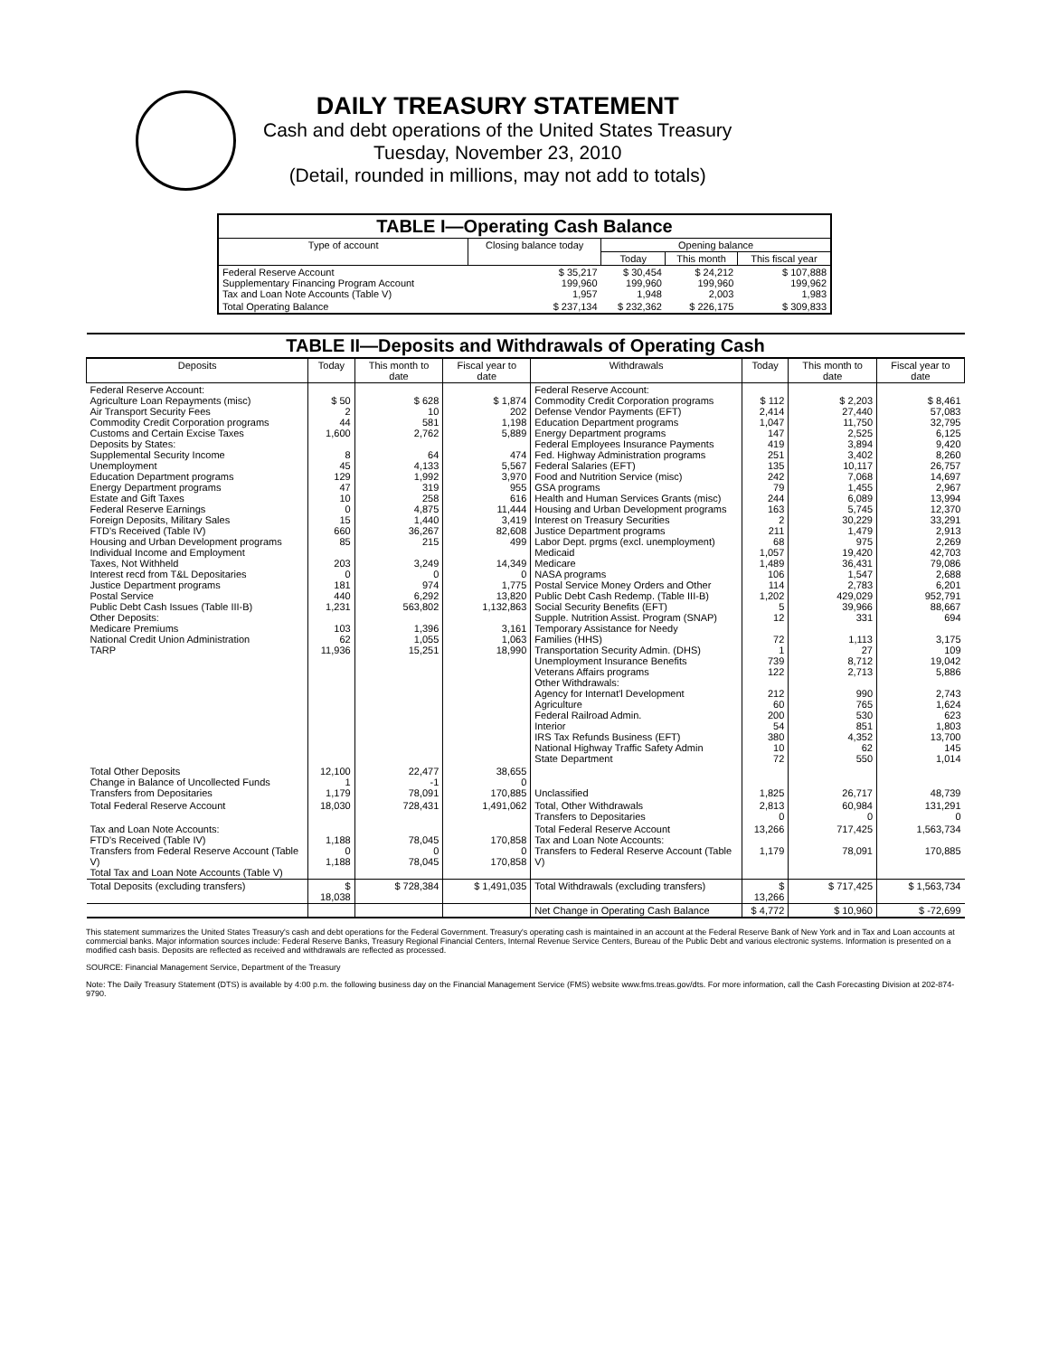DAILY TREASURY STATEMENT
Cash and debt operations of the United States Treasury
Tuesday, November 23, 2010
(Detail, rounded in millions, may not add to totals)
| TABLE I—Operating Cash Balance | | | | |
| Type of account | Closing balance today | Opening balance | | |
| | | Today | This month | This fiscal year |
| Federal Reserve Account Supplementary Financing Program Account Tax and Loan Note Accounts (Table V) | $ 35,217 199,960 1,957 | $ 30,454 199,960 1,948 | $ 24,212 199,960 2,003 | $ 107,888 199,962 1,983 |
| Total Operating Balance | $ 237,134 | $ 232,362 | $ 226,175 | $ 309,833 |
| TABLE II—Deposits and Withdrawals of Operating Cash | | | | | | | |
| Deposits | Today | This month to date | Fiscal year to date | Withdrawals | Today | This month to date | Fiscal year to date |
| Federal Reserve Account: Agriculture Loan Repayments (misc) Air Transport Security Fees Commodity Credit Corporation programs Customs and Certain Excise Taxes Deposits by States: Supplemental Security Income Unemployment Education Department programs Energy Department programs Estate and Gift Taxes Federal Reserve Earnings Foreign Deposits, Military Sales FTD's Received (Table IV) Housing and Urban Development programs Individual Income and Employment Taxes, Not Withheld Interest recd from T&L Depositaries Justice Department programs Postal Service Public Debt Cash Issues (Table III-B) Other Deposits: Medicare Premiums National Credit Union Administration TARP | $ 50 2 44 1,600 8 45 129 47 10 0 15 660 85 203 0 181 440 1,231 103 62 11,936 | $ 628 10 581 2,762 64 4,133 1,992 319 258 4,875 1,440 36,267 215 3,249 0 974 6,292 563,802 1,396 1,055 15,251 | $ 1,874 202 1,198 5,889 474 5,567 3,970 955 616 11,444 3,419 82,608 499 14,349 0 1,775 13,820 1,132,863 3,161 1,063 18,990 | Federal Reserve Account: Commodity Credit Corporation programs Defense Vendor Payments (EFT) Education Department programs Energy Department programs Federal Employees Insurance Payments Fed. Highway Administration programs Federal Salaries (EFT) Food and Nutrition Service (misc) GSA programs Health and Human Services Grants (misc) Housing and Urban Development programs Interest on Treasury Securities Justice Department programs Labor Dept. prgms (excl. unemployment) Medicaid Medicare NASA programs Postal Service Money Orders and Other Public Debt Cash Redemp. (Table III-B) Social Security Benefits (EFT) Supple. Nutrition Assist. Program (SNAP) Temporary Assistance for Needy Families (HHS) Transportation Security Admin. (DHS) Unemployment Insurance Benefits Veterans Affairs programs Other Withdrawals: Agency for Internat'l Development Agriculture Federal Railroad Admin. Interior IRS Tax Refunds Business (EFT) National Highway Traffic Safety Admin State Department | $ 112 2,414 1,047 147 419 251 135 242 79 244 163 2 211 68 1,057 1,489 106 114 1,202 5 12 72 1 739 122 212 60 200 54 380 10 72 | $ 2,203 27,440 11,750 2,525 3,894 3,402 10,117 7,068 1,455 6,089 5,745 30,229 1,479 975 19,420 36,431 1,547 2,783 429,029 39,966 331 1,113 27 8,712 2,713 990 765 530 851 4,352 62 550 | $ 8,461 57,083 32,795 6,125 9,420 8,260 26,757 14,697 2,967 13,994 12,370 33,291 2,913 2,269 42,703 79,086 2,688 6,201 952,791 88,667 694 3,175 109 19,042 5,886 2,743 1,624 623 1,803 13,700 145 1,014 |
| Total Other Deposits Change in Balance of Uncollected Funds Transfers from Depositaries | 12,100 1 1,179 | 22,477 -1 78,091 | 38,655 0 170,885 | Unclassified | 1,825 | 26,717 | 48,739 |
| Total Federal Reserve Account | 18,030 | 728,431 | 1,491,062 | Total, Other Withdrawals Transfers to Depositaries | 2,813 0 | 60,984 0 | 131,291 0 |
| Tax and Loan Note Accounts: FTD's Received (Table IV) Transfers from Federal Reserve Account (Table V) Total Tax and Loan Note Accounts (Table V) | 1,188 0 1,188 | 78,045 0 78,045 | 170,858 0 170,858 | Total Federal Reserve Account Tax and Loan Note Accounts: Transfers to Federal Reserve Account (Table V) | 13,266 1,179 | 717,425 78,091 | 1,563,734 170,885 |
| Total Deposits (excluding transfers) | $ 18,038 | $ 728,384 | $ 1,491,035 | Total Withdrawals (excluding transfers) | $ 13,266 | $ 717,425 | $ 1,563,734 |
| | | | | Net Change in Operating Cash Balance | $ 4,772 | $ 10,960 | $ -72,699 |
This statement summarizes the United States Treasury's cash and debt operations for the Federal Government. Treasury's operating cash is maintained in an account at the Federal Reserve Bank of New York and in Tax and Loan accounts at commercial banks. Major information sources include: Federal Reserve Banks, Treasury Regional Financial Centers, Internal Revenue Service Centers, Bureau of the Public Debt and various electronic systems. Information is presented on a modified cash basis. Deposits are reflected as received and withdrawals are reflected as processed.
SOURCE: Financial Management Service, Department of the Treasury
Note: The Daily Treasury Statement (DTS) is available by 4:00 p.m. the following business day on the Financial Management Service (FMS) website www.fms.treas.gov/dts. For more information, call the Cash Forecasting Division at 202-874-9790.